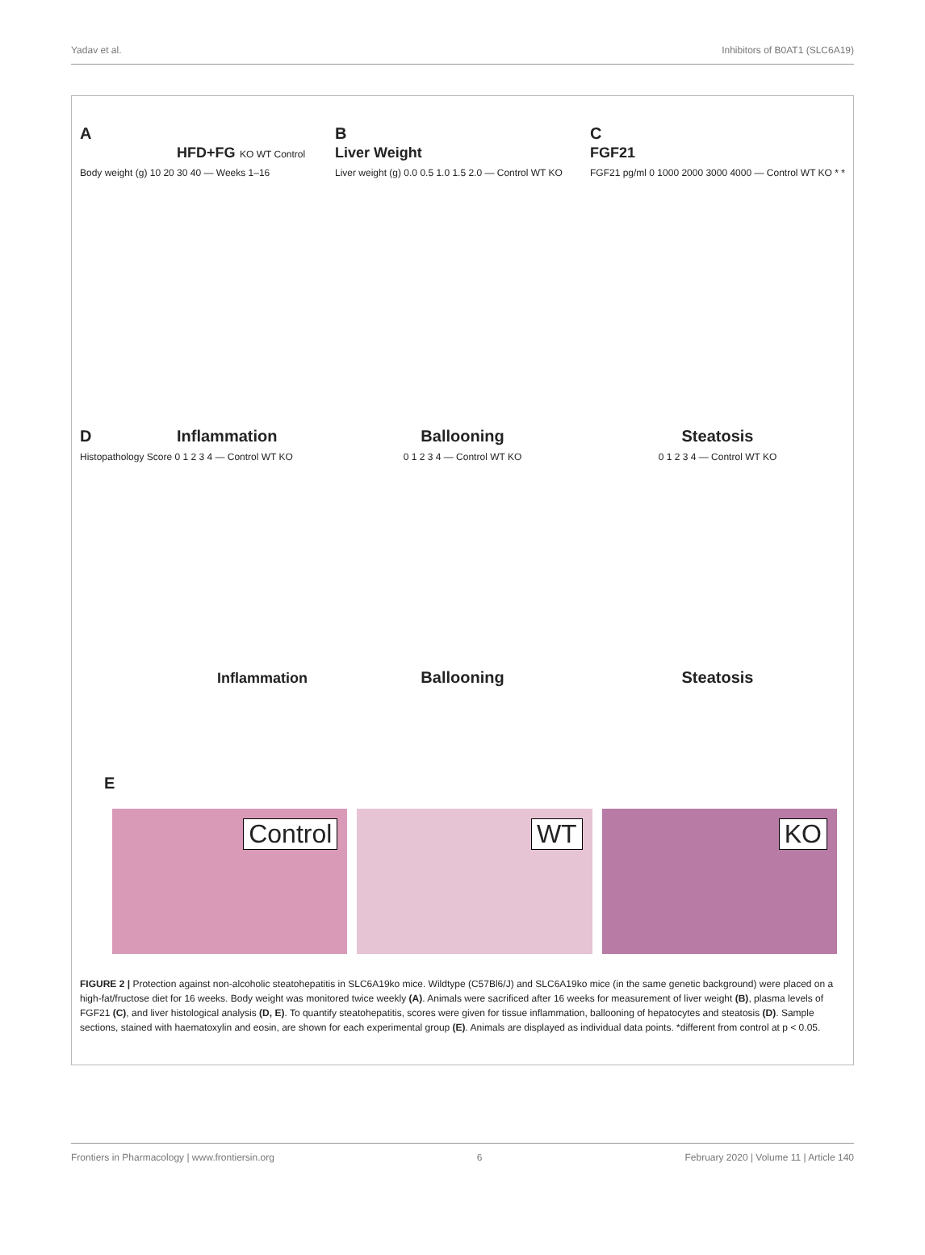Yadav et al. Inhibitors of B0AT1 (SLC6A19)
A
HFD+FG KO WT Control
Body weight (g) 10 20 30 40 — Weeks 1–16
B
Liver Weight
Liver weight (g) 0.0 0.5 1.0 1.5 2.0 — Control WT KO
C
FGF21
FGF21 pg/ml 0 1000 2000 3000 4000 — Control WT KO * *
D Inflammation
Histopathology Score 0 1 2 3 4 — Control WT KO
Inflammation
Ballooning
0 1 2 3 4 — Control WT KO
Ballooning
Steatosis
0 1 2 3 4 — Control WT KO
Steatosis
E
Control WT KO
FIGURE 2 | Protection against non-alcoholic steatohepatitis in SLC6A19ko mice. Wildtype (C57Bl6/J) and SLC6A19ko mice (in the same genetic background) were placed on a high-fat/fructose diet for 16 weeks. Body weight was monitored twice weekly (A). Animals were sacrificed after 16 weeks for measurement of liver weight (B), plasma levels of FGF21 (C), and liver histological analysis (D, E). To quantify steatohepatitis, scores were given for tissue inflammation, ballooning of hepatocytes and steatosis (D). Sample sections, stained with haematoxylin and eosin, are shown for each experimental group (E). Animals are displayed as individual data points. *different from control at p < 0.05.
Frontiers in Pharmacology | www.frontiersin.org 6 February 2020 | Volume 11 | Article 140